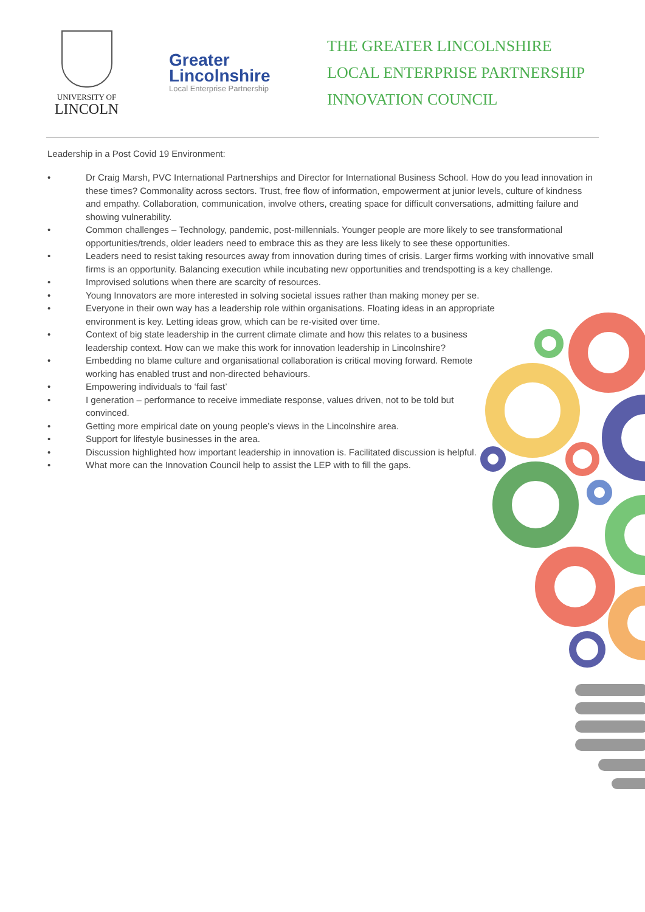UNIVERSITY OF
LINCOLN
Greater
Lincolnshire
Local Enterprise Partnership
THE GREATER LINCOLNSHIRE
LOCAL ENTERPRISE PARTNERSHIP
INNOVATION COUNCIL
Leadership in a Post Covid 19 Environment:
• Dr Craig Marsh, PVC International Partnerships and Director for International Business School. How do you lead innovation in these times? Commonality across sectors. Trust, free flow of information, empowerment at junior levels, culture of kindness and empathy. Collaboration, communication, involve others, creating space for difficult conversations, admitting failure and showing vulnerability.
• Common challenges – Technology, pandemic, post-millennials. Younger people are more likely to see transformational opportunities/trends, older leaders need to embrace this as they are less likely to see these opportunities.
• Leaders need to resist taking resources away from innovation during times of crisis. Larger firms working with innovative small firms is an opportunity. Balancing execution while incubating new opportunities and trendspotting is a key challenge.
• Improvised solutions when there are scarcity of resources.
• Young Innovators are more interested in solving societal issues rather than making money per se.
• Everyone in their own way has a leadership role within organisations. Floating ideas in an appropriate environment is key. Letting ideas grow, which can be re-visited over time.
• Context of big state leadership in the current climate climate and how this relates to a business leadership context. How can we make this work for innovation leadership in Lincolnshire?
• Embedding no blame culture and organisational collaboration is critical moving forward. Remote working has enabled trust and non-directed behaviours.
• Empowering individuals to ‘fail fast’
• I generation – performance to receive immediate response, values driven, not to be told but convinced.
• Getting more empirical date on young people’s views in the Lincolnshire area.
• Support for lifestyle businesses in the area.
• Discussion highlighted how important leadership in innovation is. Facilitated discussion is helpful.
• What more can the Innovation Council help to assist the LEP with to fill the gaps.